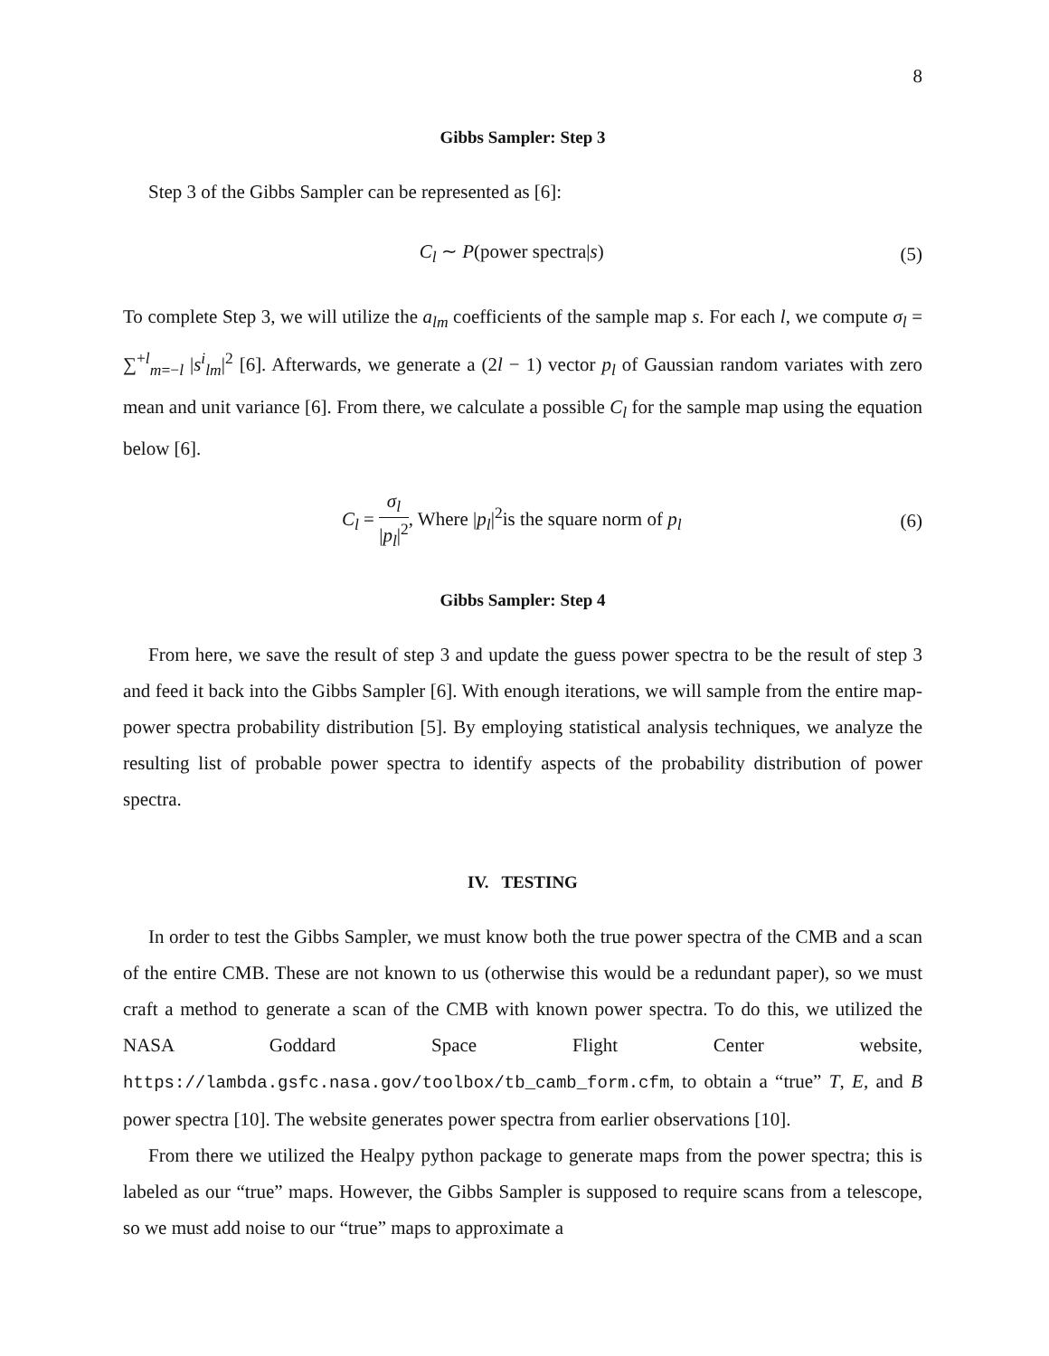8
Gibbs Sampler: Step 3
Step 3 of the Gibbs Sampler can be represented as [6]:
C<sub>l</sub> ∼ P(power spectra|s) (5)
To complete Step 3, we will utilize the a<sub>lm</sub> coefficients of the sample map s. For each l, we compute σ<sub>l</sub> = ∑<sup>+l</sup><sub>m=−l</sub> |s<sup>i</sup><sub>lm</sub>|<sup>2</sup> [6]. Afterwards, we generate a (2l − 1) vector p<sub>l</sub> of Gaussian random variates with zero mean and unit variance [6]. From there, we calculate a possible C<sub>l</sub> for the sample map using the equation below [6].
C<sub>l</sub> = σ<sub>l</sub> |p<sub>l</sub>|<sup>2</sup>, Where |p<sub>l</sub>|<sup>2</sup>is the square norm of p<sub>l</sub>
(6)
Gibbs Sampler: Step 4
From here, we save the result of step 3 and update the guess power spectra to be the result of step 3 and feed it back into the Gibbs Sampler [6]. With enough iterations, we will sample from the entire map-power spectra probability distribution [5]. By employing statistical analysis techniques, we analyze the resulting list of probable power spectra to identify aspects of the probability distribution of power spectra.
IV. TESTING
In order to test the Gibbs Sampler, we must know both the true power spectra of the CMB and a scan of the entire CMB. These are not known to us (otherwise this would be a redundant paper), so we must craft a method to generate a scan of the CMB with known power spectra. To do this, we utilized the NASA Goddard Space Flight Center website, https://lambda.gsfc.nasa.gov/toolbox/tb_camb_form.cfm, to obtain a “true” T, E, and B power spectra [10]. The website generates power spectra from earlier observations [10].
From there we utilized the Healpy python package to generate maps from the power spectra; this is labeled as our “true” maps. However, the Gibbs Sampler is supposed to require scans from a telescope, so we must add noise to our “true” maps to approximate a